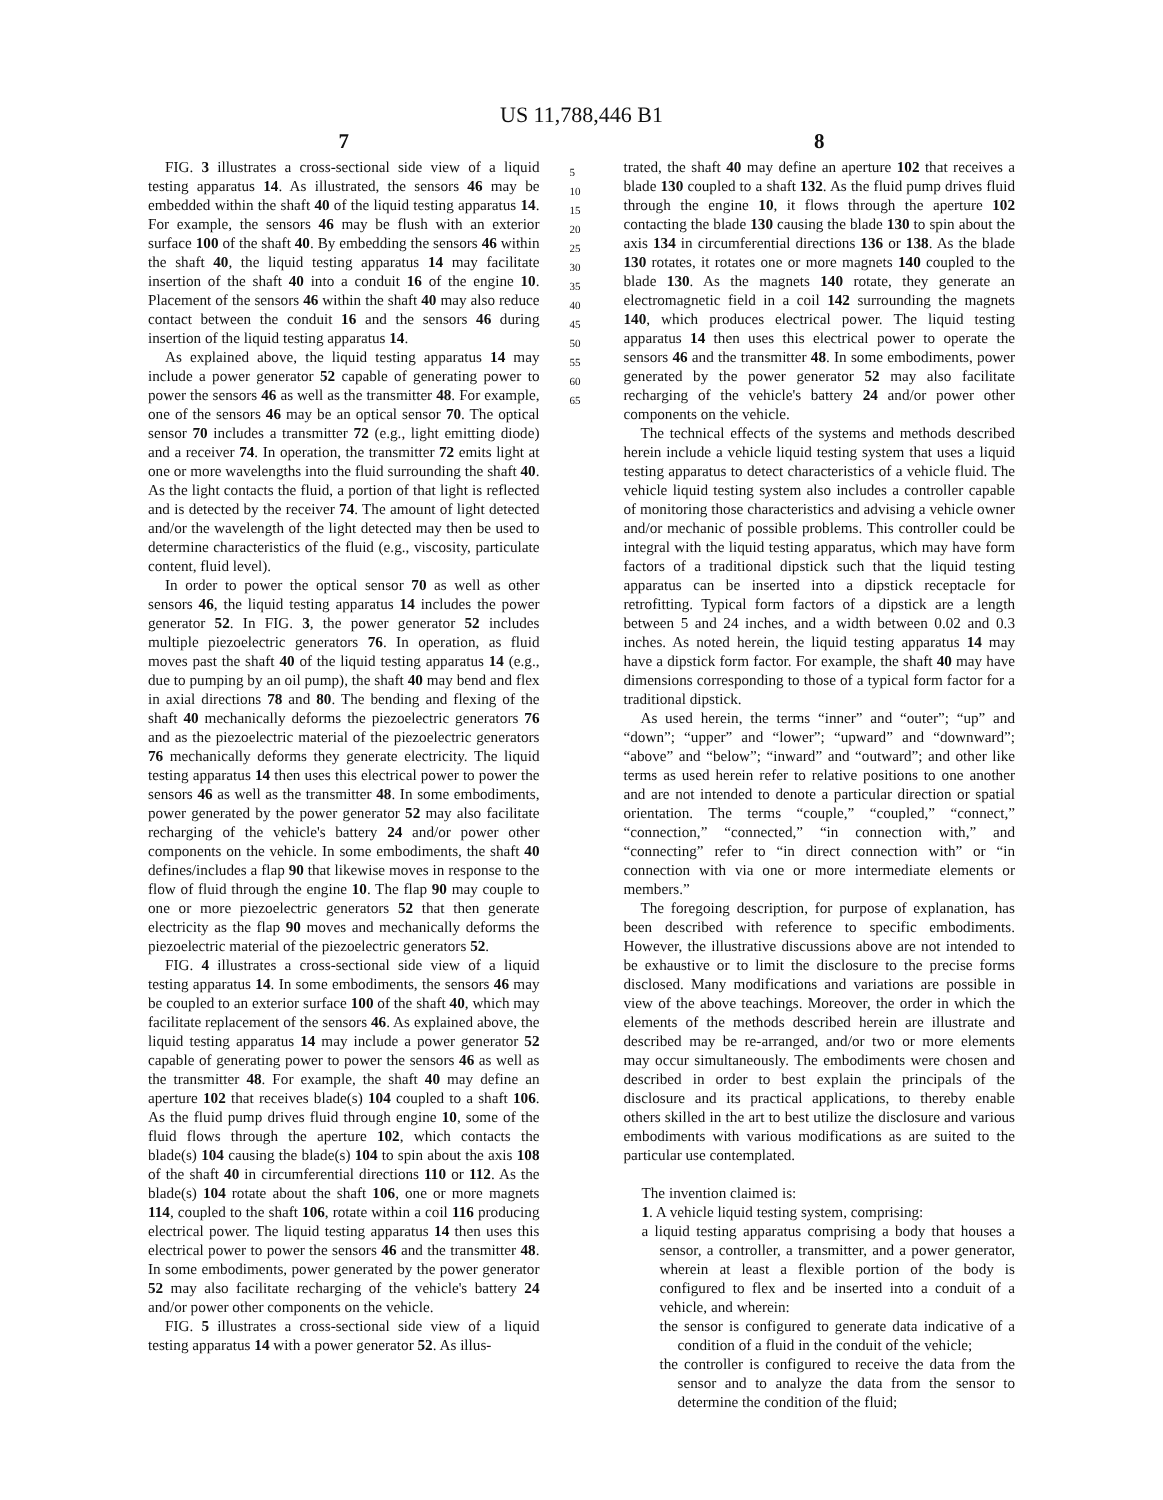US 11,788,446 B1
7
FIG. 3 illustrates a cross-sectional side view of a liquid testing apparatus 14. As illustrated, the sensors 46 may be embedded within the shaft 40 of the liquid testing apparatus 14. For example, the sensors 46 may be flush with an exterior surface 100 of the shaft 40. By embedding the sensors 46 within the shaft 40, the liquid testing apparatus 14 may facilitate insertion of the shaft 40 into a conduit 16 of the engine 10. Placement of the sensors 46 within the shaft 40 may also reduce contact between the conduit 16 and the sensors 46 during insertion of the liquid testing apparatus 14.
As explained above, the liquid testing apparatus 14 may include a power generator 52 capable of generating power to power the sensors 46 as well as the transmitter 48. For example, one of the sensors 46 may be an optical sensor 70. The optical sensor 70 includes a transmitter 72 (e.g., light emitting diode) and a receiver 74. In operation, the transmitter 72 emits light at one or more wavelengths into the fluid surrounding the shaft 40. As the light contacts the fluid, a portion of that light is reflected and is detected by the receiver 74. The amount of light detected and/or the wavelength of the light detected may then be used to determine characteristics of the fluid (e.g., viscosity, particulate content, fluid level).
In order to power the optical sensor 70 as well as other sensors 46, the liquid testing apparatus 14 includes the power generator 52. In FIG. 3, the power generator 52 includes multiple piezoelectric generators 76. In operation, as fluid moves past the shaft 40 of the liquid testing apparatus 14 (e.g., due to pumping by an oil pump), the shaft 40 may bend and flex in axial directions 78 and 80. The bending and flexing of the shaft 40 mechanically deforms the piezoelectric generators 76 and as the piezoelectric material of the piezoelectric generators 76 mechanically deforms they generate electricity. The liquid testing apparatus 14 then uses this electrical power to power the sensors 46 as well as the transmitter 48. In some embodiments, power generated by the power generator 52 may also facilitate recharging of the vehicle's battery 24 and/or power other components on the vehicle. In some embodiments, the shaft 40 defines/includes a flap 90 that likewise moves in response to the flow of fluid through the engine 10. The flap 90 may couple to one or more piezoelectric generators 52 that then generate electricity as the flap 90 moves and mechanically deforms the piezoelectric material of the piezoelectric generators 52.
FIG. 4 illustrates a cross-sectional side view of a liquid testing apparatus 14. In some embodiments, the sensors 46 may be coupled to an exterior surface 100 of the shaft 40, which may facilitate replacement of the sensors 46. As explained above, the liquid testing apparatus 14 may include a power generator 52 capable of generating power to power the sensors 46 as well as the transmitter 48. For example, the shaft 40 may define an aperture 102 that receives blade(s) 104 coupled to a shaft 106. As the fluid pump drives fluid through engine 10, some of the fluid flows through the aperture 102, which contacts the blade(s) 104 causing the blade(s) 104 to spin about the axis 108 of the shaft 40 in circumferential directions 110 or 112. As the blade(s) 104 rotate about the shaft 106, one or more magnets 114, coupled to the shaft 106, rotate within a coil 116 producing electrical power. The liquid testing apparatus 14 then uses this electrical power to power the sensors 46 and the transmitter 48. In some embodiments, power generated by the power generator 52 may also facilitate recharging of the vehicle's battery 24 and/or power other components on the vehicle.
FIG. 5 illustrates a cross-sectional side view of a liquid testing apparatus 14 with a power generator 52. As illus-
5
10
15
20
25
30
35
40
45
50
55
60
65
8
trated, the shaft 40 may define an aperture 102 that receives a blade 130 coupled to a shaft 132. As the fluid pump drives fluid through the engine 10, it flows through the aperture 102 contacting the blade 130 causing the blade 130 to spin about the axis 134 in circumferential directions 136 or 138. As the blade 130 rotates, it rotates one or more magnets 140 coupled to the blade 130. As the magnets 140 rotate, they generate an electromagnetic field in a coil 142 surrounding the magnets 140, which produces electrical power. The liquid testing apparatus 14 then uses this electrical power to operate the sensors 46 and the transmitter 48. In some embodiments, power generated by the power generator 52 may also facilitate recharging of the vehicle's battery 24 and/or power other components on the vehicle.
The technical effects of the systems and methods described herein include a vehicle liquid testing system that uses a liquid testing apparatus to detect characteristics of a vehicle fluid. The vehicle liquid testing system also includes a controller capable of monitoring those characteristics and advising a vehicle owner and/or mechanic of possible problems. This controller could be integral with the liquid testing apparatus, which may have form factors of a traditional dipstick such that the liquid testing apparatus can be inserted into a dipstick receptacle for retrofitting. Typical form factors of a dipstick are a length between 5 and 24 inches, and a width between 0.02 and 0.3 inches. As noted herein, the liquid testing apparatus 14 may have a dipstick form factor. For example, the shaft 40 may have dimensions corresponding to those of a typical form factor for a traditional dipstick.
As used herein, the terms “inner” and “outer”; “up” and “down”; “upper” and “lower”; “upward” and “downward”; “above” and “below”; “inward” and “outward”; and other like terms as used herein refer to relative positions to one another and are not intended to denote a particular direction or spatial orientation. The terms “couple,” “coupled,” “connect,” “connection,” “connected,” “in connection with,” and “connecting” refer to “in direct connection with” or “in connection with via one or more intermediate elements or members.”
The foregoing description, for purpose of explanation, has been described with reference to specific embodiments. However, the illustrative discussions above are not intended to be exhaustive or to limit the disclosure to the precise forms disclosed. Many modifications and variations are possible in view of the above teachings. Moreover, the order in which the elements of the methods described herein are illustrate and described may be re-arranged, and/or two or more elements may occur simultaneously. The embodiments were chosen and described in order to best explain the principals of the disclosure and its practical applications, to thereby enable others skilled in the art to best utilize the disclosure and various embodiments with various modifications as are suited to the particular use contemplated.
The invention claimed is:
1. A vehicle liquid testing system, comprising:
a liquid testing apparatus comprising a body that houses a sensor, a controller, a transmitter, and a power generator, wherein at least a flexible portion of the body is configured to flex and be inserted into a conduit of a vehicle, and wherein:
the sensor is configured to generate data indicative of a condition of a fluid in the conduit of the vehicle;
the controller is configured to receive the data from the sensor and to analyze the data from the sensor to determine the condition of the fluid;